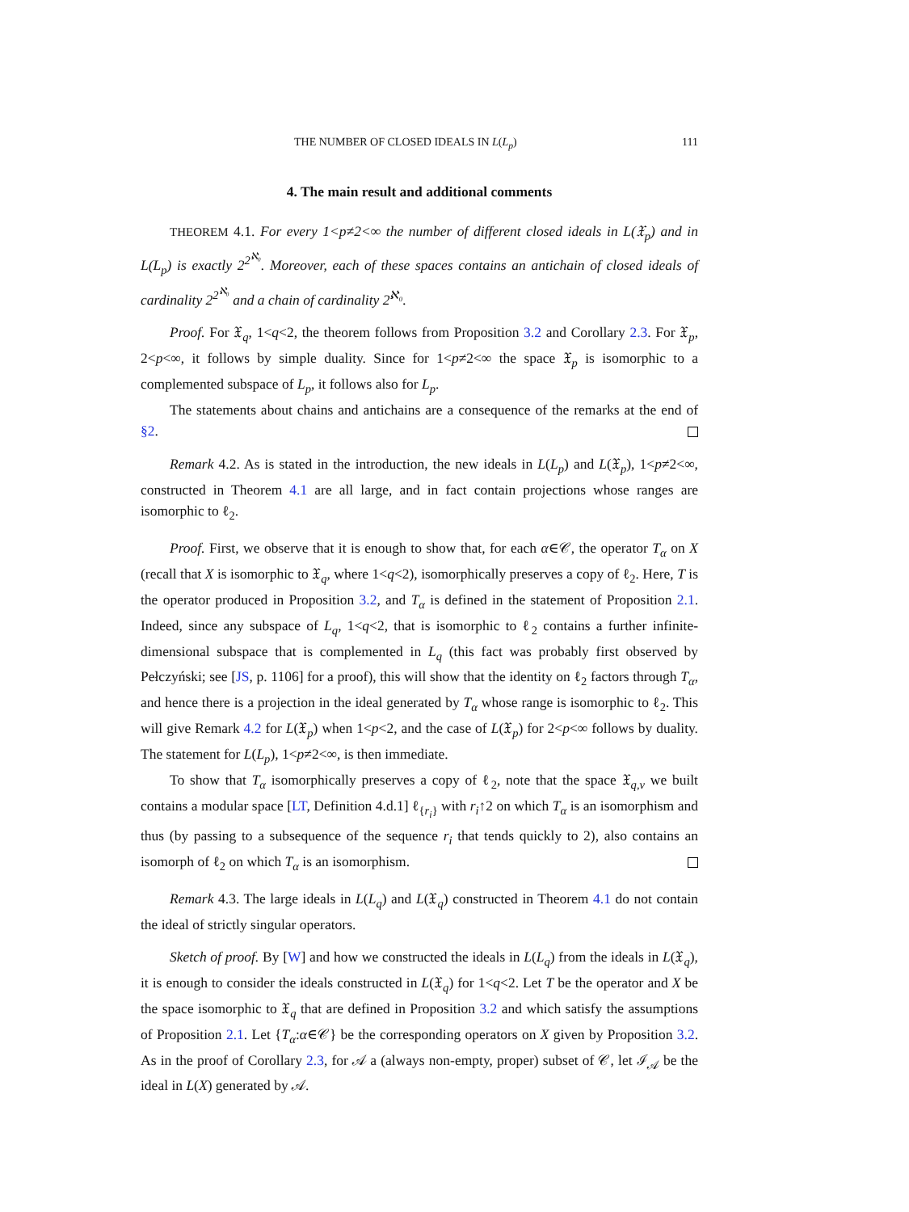THE NUMBER OF CLOSED IDEALS IN L(L<sub>p</sub>) 111
4. The main result and additional comments
THEOREM 4.1. For every 1<p≠2<∞ the number of different closed ideals in L(𝔛<sub>p</sub>) and in L(L<sub>p</sub>) is exactly 2<sup>2<sup>ℵ₀</sup></sup>. Moreover, each of these spaces contains an antichain of closed ideals of cardinality 2<sup>2<sup>ℵ₀</sup></sup> and a chain of cardinality 2<sup>ℵ₀</sup>.
Proof. For 𝔛<sub>q</sub>, 1<q<2, the theorem follows from Proposition 3.2 and Corollary 2.3. For 𝔛<sub>p</sub>, 2<p<∞, it follows by simple duality. Since for 1<p≠2<∞ the space 𝔛<sub>p</sub> is isomorphic to a complemented subspace of L<sub>p</sub>, it follows also for L<sub>p</sub>.
The statements about chains and antichains are a consequence of the remarks at the end of §2.
Remark 4.2. As is stated in the introduction, the new ideals in L(L<sub>p</sub>) and L(𝔛<sub>p</sub>), 1<p≠2<∞, constructed in Theorem 4.1 are all large, and in fact contain projections whose ranges are isomorphic to ℓ<sub>2</sub>.
Proof. First, we observe that it is enough to show that, for each α∈𝒞, the operator T<sub>α</sub> on X (recall that X is isomorphic to 𝔛<sub>q</sub>, where 1<q<2), isomorphically preserves a copy of ℓ<sub>2</sub>. Here, T is the operator produced in Proposition 3.2, and T<sub>α</sub> is defined in the statement of Proposition 2.1. Indeed, since any subspace of L<sub>q</sub>, 1<q<2, that is isomorphic to ℓ<sub>2</sub> contains a further infinite-dimensional subspace that is complemented in L<sub>q</sub> (this fact was probably first observed by Pełczyński; see [JS, p. 1106] for a proof), this will show that the identity on ℓ<sub>2</sub> factors through T<sub>α</sub>, and hence there is a projection in the ideal generated by T<sub>α</sub> whose range is isomorphic to ℓ<sub>2</sub>. This will give Remark 4.2 for L(𝔛<sub>p</sub>) when 1<p<2, and the case of L(𝔛<sub>p</sub>) for 2<p<∞ follows by duality. The statement for L(L<sub>p</sub>), 1<p≠2<∞, is then immediate.
To show that T<sub>α</sub> isomorphically preserves a copy of ℓ<sub>2</sub>, note that the space 𝔛<sub>q,v</sub> we built contains a modular space [LT, Definition 4.d.1] ℓ<sub>{r<sub>i</sub>}</sub> with r<sub>i</sub>↑2 on which T<sub>α</sub> is an isomorphism and thus (by passing to a subsequence of the sequence r<sub>i</sub> that tends quickly to 2), also contains an isomorph of ℓ<sub>2</sub> on which T<sub>α</sub> is an isomorphism.
Remark 4.3. The large ideals in L(L<sub>q</sub>) and L(𝔛<sub>q</sub>) constructed in Theorem 4.1 do not contain the ideal of strictly singular operators.
Sketch of proof. By [W] and how we constructed the ideals in L(L<sub>q</sub>) from the ideals in L(𝔛<sub>q</sub>), it is enough to consider the ideals constructed in L(𝔛<sub>q</sub>) for 1<q<2. Let T be the operator and X be the space isomorphic to 𝔛<sub>q</sub> that are defined in Proposition 3.2 and which satisfy the assumptions of Proposition 2.1. Let {T<sub>α</sub>:α∈𝒞} be the corresponding operators on X given by Proposition 3.2. As in the proof of Corollary 2.3, for 𝒜 a (always non-empty, proper) subset of 𝒞, let ℐ<sub>𝒜</sub> be the ideal in L(X) generated by 𝒜.